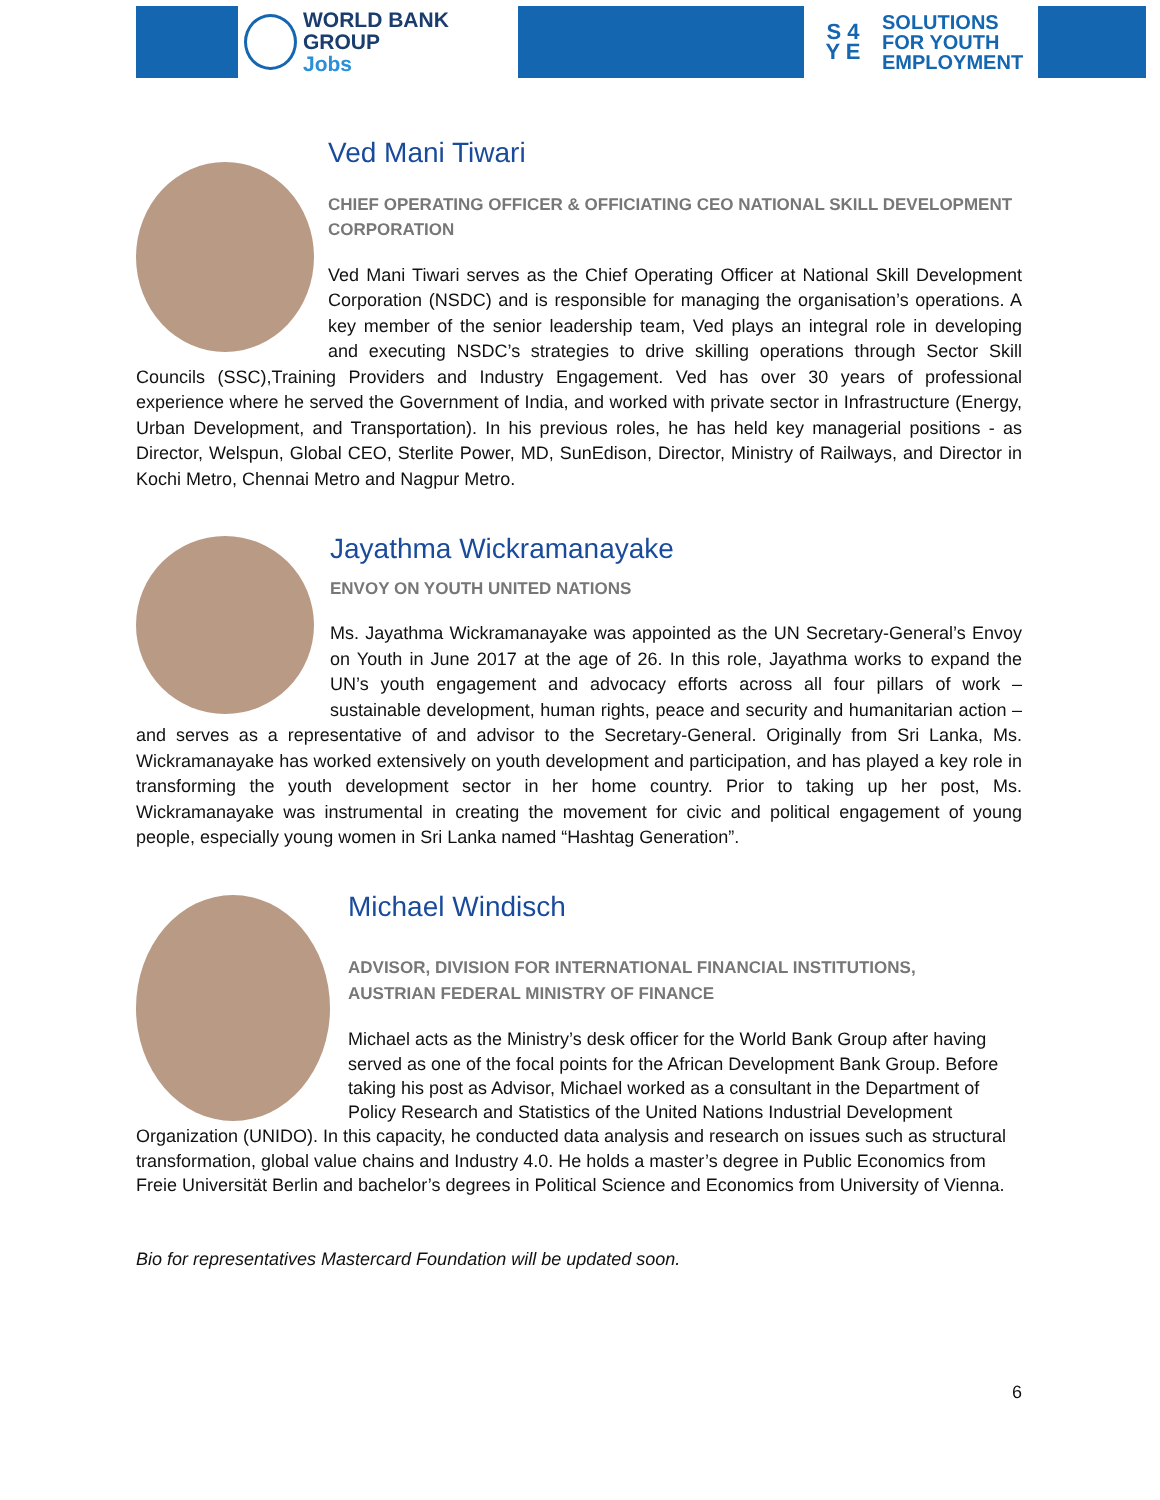WORLD BANK GROUP
Jobs
S 4
Y E
SOLUTIONS
FOR YOUTH
EMPLOYMENT
Ved Mani Tiwari
CHIEF OPERATING OFFICER & OFFICIATING CEO NATIONAL SKILL DEVELOPMENT CORPORATION
Ved Mani Tiwari serves as the Chief Operating Officer at National Skill Development Corporation (NSDC) and is responsible for managing the organisation’s operations. A key member of the senior leadership team, Ved plays an integral role in developing and executing NSDC’s strategies to drive skilling operations through Sector Skill Councils (SSC),Training Providers and Industry Engagement. Ved has over 30 years of professional experience where he served the Government of India, and worked with private sector in Infrastructure (Energy, Urban Development, and Transportation). In his previous roles, he has held key managerial positions - as Director, Welspun, Global CEO, Sterlite Power, MD, SunEdison, Director, Ministry of Railways, and Director in Kochi Metro, Chennai Metro and Nagpur Metro.
Jayathma Wickramanayake
ENVOY ON YOUTH UNITED NATIONS
Ms. Jayathma Wickramanayake was appointed as the UN Secretary-General’s Envoy on Youth in June 2017 at the age of 26. In this role, Jayathma works to expand the UN’s youth engagement and advocacy efforts across all four pillars of work – sustainable development, human rights, peace and security and humanitarian action – and serves as a representative of and advisor to the Secretary-General. Originally from Sri Lanka, Ms. Wickramanayake has worked extensively on youth development and participation, and has played a key role in transforming the youth development sector in her home country. Prior to taking up her post, Ms. Wickramanayake was instrumental in creating the movement for civic and political engagement of young people, especially young women in Sri Lanka named “Hashtag Generation”.
Michael Windisch
ADVISOR, DIVISION FOR INTERNATIONAL FINANCIAL INSTITUTIONS,
AUSTRIAN FEDERAL MINISTRY OF FINANCE
Michael acts as the Ministry’s desk officer for the World Bank Group after having served as one of the focal points for the African Development Bank Group. Before taking his post as Advisor, Michael worked as a consultant in the Department of Policy Research and Statistics of the United Nations Industrial Development Organization (UNIDO). In this capacity, he conducted data analysis and research on issues such as structural transformation, global value chains and Industry 4.0. He holds a master’s degree in Public Economics from Freie Universität Berlin and bachelor’s degrees in Political Science and Economics from University of Vienna.
Bio for representatives Mastercard Foundation will be updated soon.
6